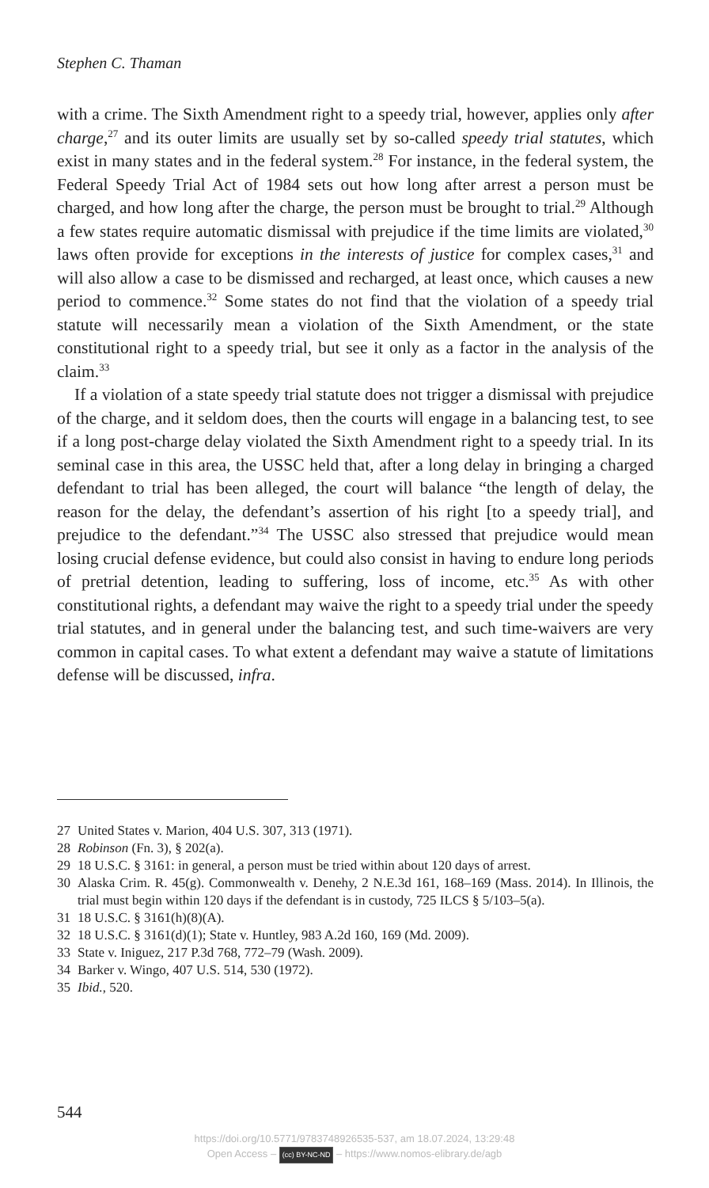Stephen C. Thaman
with a crime. The Sixth Amendment right to a speedy trial, however, applies only after charge,<sup>27</sup> and its outer limits are usually set by so-called speedy trial statutes, which exist in many states and in the federal system.<sup>28</sup> For instance, in the federal system, the Federal Speedy Trial Act of 1984 sets out how long after arrest a person must be charged, and how long after the charge, the person must be brought to trial.<sup>29</sup> Although a few states require automatic dismissal with prejudice if the time limits are violated,<sup>30</sup> laws often provide for exceptions in the interests of justice for complex cases,<sup>31</sup> and will also allow a case to be dismissed and recharged, at least once, which causes a new period to commence.<sup>32</sup> Some states do not find that the violation of a speedy trial statute will necessarily mean a violation of the Sixth Amendment, or the state constitutional right to a speedy trial, but see it only as a factor in the analysis of the claim.<sup>33</sup>
If a violation of a state speedy trial statute does not trigger a dismissal with prejudice of the charge, and it seldom does, then the courts will engage in a balancing test, to see if a long post-charge delay violated the Sixth Amendment right to a speedy trial. In its seminal case in this area, the USSC held that, after a long delay in bringing a charged defendant to trial has been alleged, the court will balance “the length of delay, the reason for the delay, the defendant’s assertion of his right [to a speedy trial], and prejudice to the defendant.”<sup>34</sup> The USSC also stressed that prejudice would mean losing crucial defense evidence, but could also consist in having to endure long periods of pretrial detention, leading to suffering, loss of income, etc.<sup>35</sup> As with other constitutional rights, a defendant may waive the right to a speedy trial under the speedy trial statutes, and in general under the balancing test, and such time-waivers are very common in capital cases. To what extent a defendant may waive a statute of limitations defense will be discussed, infra.
27 United States v. Marion, 404 U.S. 307, 313 (1971).
28 Robinson (Fn. 3), § 202(a).
29 18 U.S.C. § 3161: in general, a person must be tried within about 120 days of arrest.
30 Alaska Crim. R. 45(g). Commonwealth v. Denehy, 2 N.E.3d 161, 168–169 (Mass. 2014). In Illinois, the trial must begin within 120 days if the defendant is in custody, 725 ILCS § 5/103–5(a).
31 18 U.S.C. § 3161(h)(8)(A).
32 18 U.S.C. § 3161(d)(1); State v. Huntley, 983 A.2d 160, 169 (Md. 2009).
33 State v. Iniguez, 217 P.3d 768, 772–79 (Wash. 2009).
34 Barker v. Wingo, 407 U.S. 514, 530 (1972).
35 Ibid., 520.
544
https://doi.org/10.5771/9783748926535-537, am 18.07.2024, 13:29:48
Open Access – (cc) BY-NC-ND – https://www.nomos-elibrary.de/agb